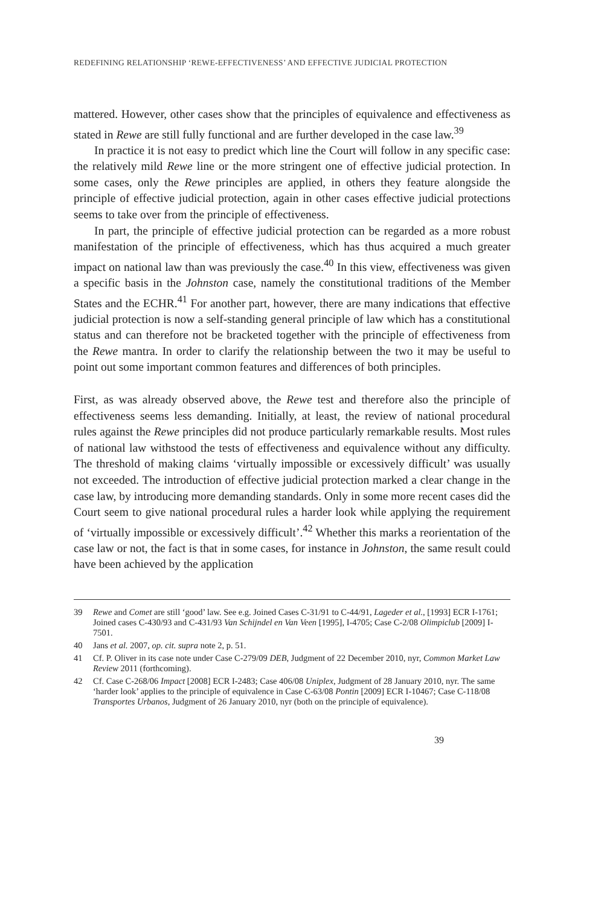REDEFINING RELATIONSHIP ‘REWE-EFFECTIVENESS’ AND EFFECTIVE JUDICIAL PROTECTION
mattered. However, other cases show that the principles of equivalence and effectiveness as stated in Rewe are still fully functional and are further developed in the case law.<sup>39</sup>
In practice it is not easy to predict which line the Court will follow in any specific case: the relatively mild Rewe line or the more stringent one of effective judicial protection. In some cases, only the Rewe principles are applied, in others they feature alongside the principle of effective judicial protection, again in other cases effective judicial protections seems to take over from the principle of effectiveness.
In part, the principle of effective judicial protection can be regarded as a more robust manifestation of the principle of effectiveness, which has thus acquired a much greater impact on national law than was previously the case.<sup>40</sup> In this view, effectiveness was given a specific basis in the Johnston case, namely the constitutional traditions of the Member States and the ECHR.<sup>41</sup> For another part, however, there are many indications that effective judicial protection is now a self-standing general principle of law which has a constitutional status and can therefore not be bracketed together with the principle of effectiveness from the Rewe mantra. In order to clarify the relationship between the two it may be useful to point out some important common features and differences of both principles.
First, as was already observed above, the Rewe test and therefore also the principle of effectiveness seems less demanding. Initially, at least, the review of national procedural rules against the Rewe principles did not produce particularly remarkable results. Most rules of national law withstood the tests of effectiveness and equivalence without any difficulty. The threshold of making claims ‘virtually impossible or excessively difficult’ was usually not exceeded. The introduction of effective judicial protection marked a clear change in the case law, by introducing more demanding standards. Only in some more recent cases did the Court seem to give national procedural rules a harder look while applying the requirement of ‘virtually impossible or excessively difficult’.<sup>42</sup> Whether this marks a reorientation of the case law or not, the fact is that in some cases, for instance in Johnston, the same result could have been achieved by the application
39 Rewe and Comet are still ‘good’ law. See e.g. Joined Cases C-31/91 to C-44/91, Lageder et al., [1993] ECR I-1761; Joined cases C-430/93 and C-431/93 Van Schijndel en Van Veen [1995], I-4705; Case C-2/08 Olimpiclub [2009] I-7501.
40 Jans et al. 2007, op. cit. supra note 2, p. 51.
41 Cf. P. Oliver in its case note under Case C-279/09 DEB, Judgment of 22 December 2010, nyr, Common Market Law Review 2011 (forthcoming).
42 Cf. Case C-268/06 Impact [2008] ECR I-2483; Case 406/08 Uniplex, Judgment of 28 January 2010, nyr. The same ‘harder look’ applies to the principle of equivalence in Case C-63/08 Pontin [2009] ECR I-10467; Case C-118/08 Transportes Urbanos, Judgment of 26 January 2010, nyr (both on the principle of equivalence).
39